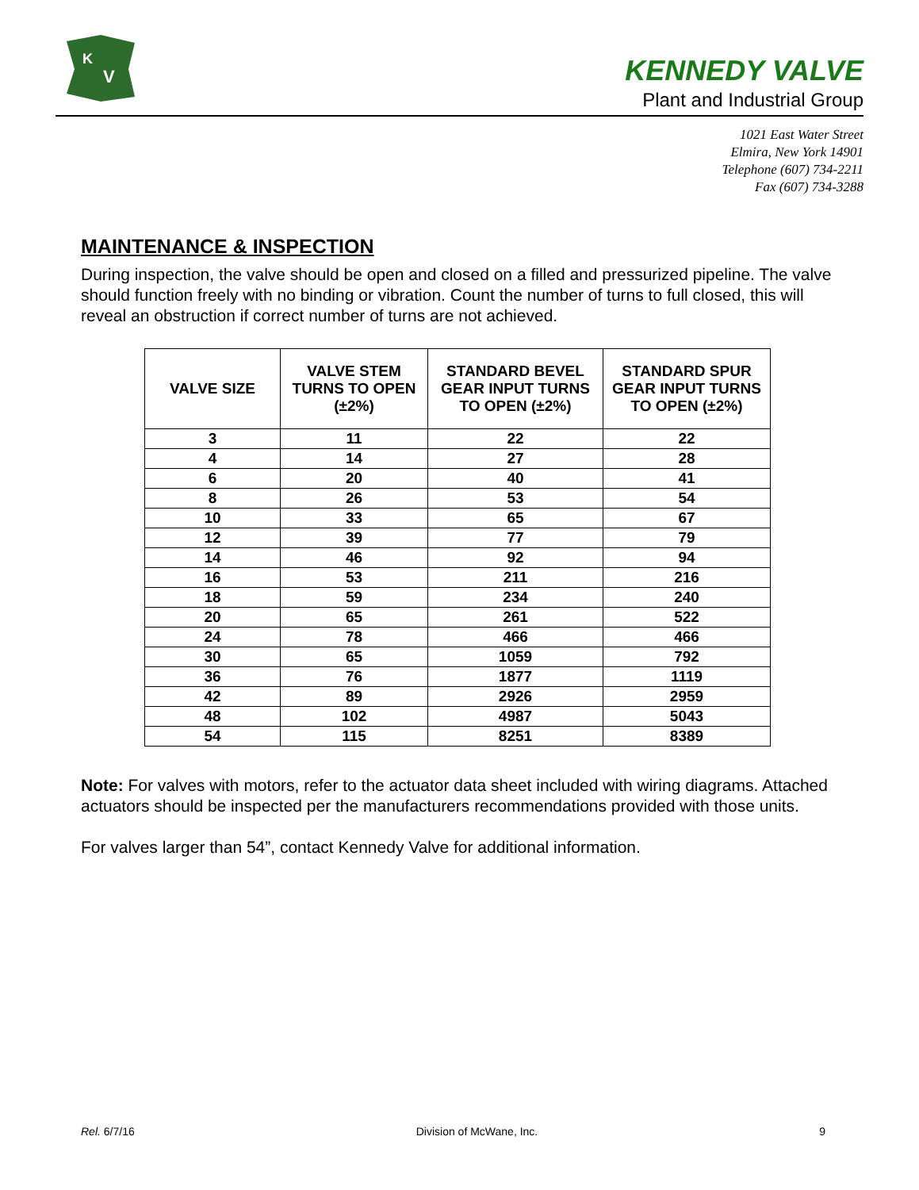K
V
KENNEDY VALVE
Plant and Industrial Group
1021 East Water Street
Elmira, New York 14901
Telephone (607) 734-2211
Fax (607) 734-3288
MAINTENANCE & INSPECTION
During inspection, the valve should be open and closed on a filled and pressurized pipeline. The valve should function freely with no binding or vibration. Count the number of turns to full closed, this will reveal an obstruction if correct number of turns are not achieved.
| VALVE SIZE | VALVE STEM TURNS TO OPEN (±2%) | STANDARD BEVEL GEAR INPUT TURNS TO OPEN (±2%) | STANDARD SPUR GEAR INPUT TURNS TO OPEN (±2%) |
| --- | --- | --- | --- |
| 3 | 11 | 22 | 22 |
| 4 | 14 | 27 | 28 |
| 6 | 20 | 40 | 41 |
| 8 | 26 | 53 | 54 |
| 10 | 33 | 65 | 67 |
| 12 | 39 | 77 | 79 |
| 14 | 46 | 92 | 94 |
| 16 | 53 | 211 | 216 |
| 18 | 59 | 234 | 240 |
| 20 | 65 | 261 | 522 |
| 24 | 78 | 466 | 466 |
| 30 | 65 | 1059 | 792 |
| 36 | 76 | 1877 | 1119 |
| 42 | 89 | 2926 | 2959 |
| 48 | 102 | 4987 | 5043 |
| 54 | 115 | 8251 | 8389 |
Note: For valves with motors, refer to the actuator data sheet included with wiring diagrams. Attached actuators should be inspected per the manufacturers recommendations provided with those units.
For valves larger than 54”, contact Kennedy Valve for additional information.
Rel. 6/7/16 Division of McWane, Inc. 9